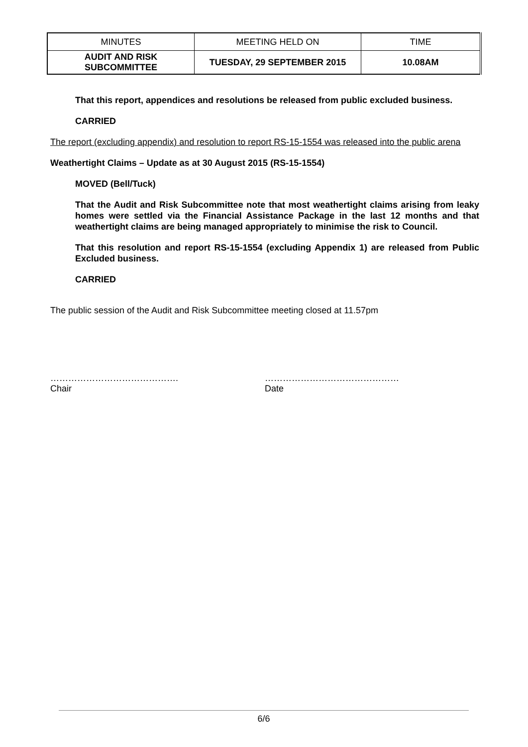| MINUTES | MEETING HELD ON | TIME |
| AUDIT AND RISK SUBCOMMITTEE | TUESDAY, 29 SEPTEMBER 2015 | 10.08AM |
That this report, appendices and resolutions be released from public excluded business.
CARRIED
The report (excluding appendix) and resolution to report RS-15-1554 was released into the public arena
Weathertight Claims – Update as at 30 August 2015 (RS-15-1554)
MOVED (Bell/Tuck)
That the Audit and Risk Subcommittee note that most weathertight claims arising from leaky homes were settled via the Financial Assistance Package in the last 12 months and that weathertight claims are being managed appropriately to minimise the risk to Council.
That this resolution and report RS-15-1554 (excluding Appendix 1) are released from Public Excluded business.
CARRIED
The public session of the Audit and Risk Subcommittee meeting closed at 11.57pm
…………………………………….
Chair
………………………………………
Date
6/6